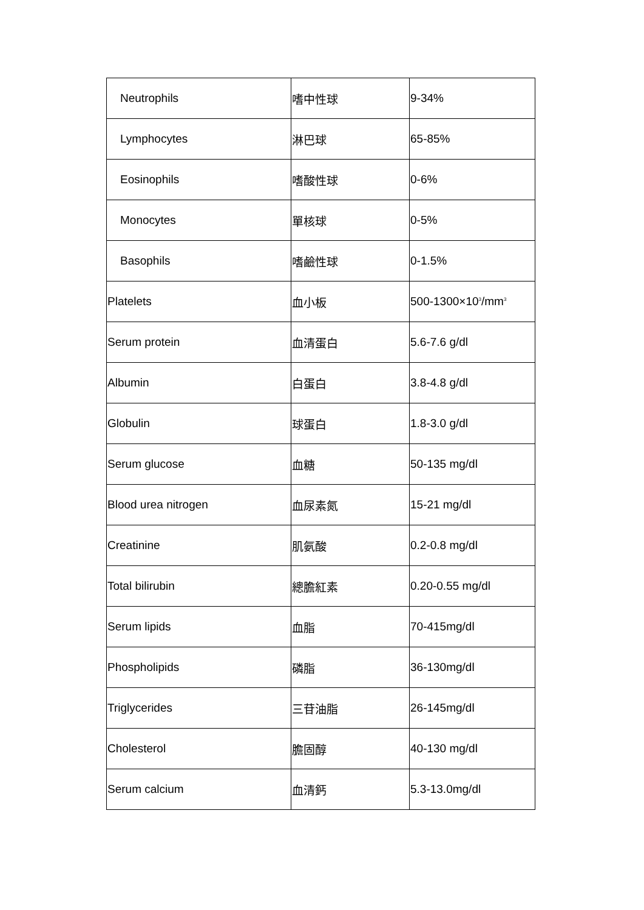| Neutrophils | 嗜中性球 | 9-34% |
| Lymphocytes | 淋巴球 | 65-85% |
| Eosinophils | 嗜酸性球 | 0-6% |
| Monocytes | 單核球 | 0-5% |
| Basophils | 嗜鹼性球 | 0-1.5% |
| Platelets | 血小板 | 500-1300×10<sup>3</sup>/mm<sup>3</sup> |
| Serum protein | 血清蛋白 | 5.6-7.6 g/dl |
| Albumin | 白蛋白 | 3.8-4.8 g/dl |
| Globulin | 球蛋白 | 1.8-3.0 g/dl |
| Serum glucose | 血糖 | 50-135 mg/dl |
| Blood urea nitrogen | 血尿素氮 | 15-21 mg/dl |
| Creatinine | 肌氨酸 | 0.2-0.8 mg/dl |
| Total bilirubin | 總膽紅素 | 0.20-0.55 mg/dl |
| Serum lipids | 血脂 | 70-415mg/dl |
| Phospholipids | 磷脂 | 36-130mg/dl |
| Triglycerides | 三苷油脂 | 26-145mg/dl |
| Cholesterol | 膽固醇 | 40-130 mg/dl |
| Serum calcium | 血清鈣 | 5.3-13.0mg/dl |